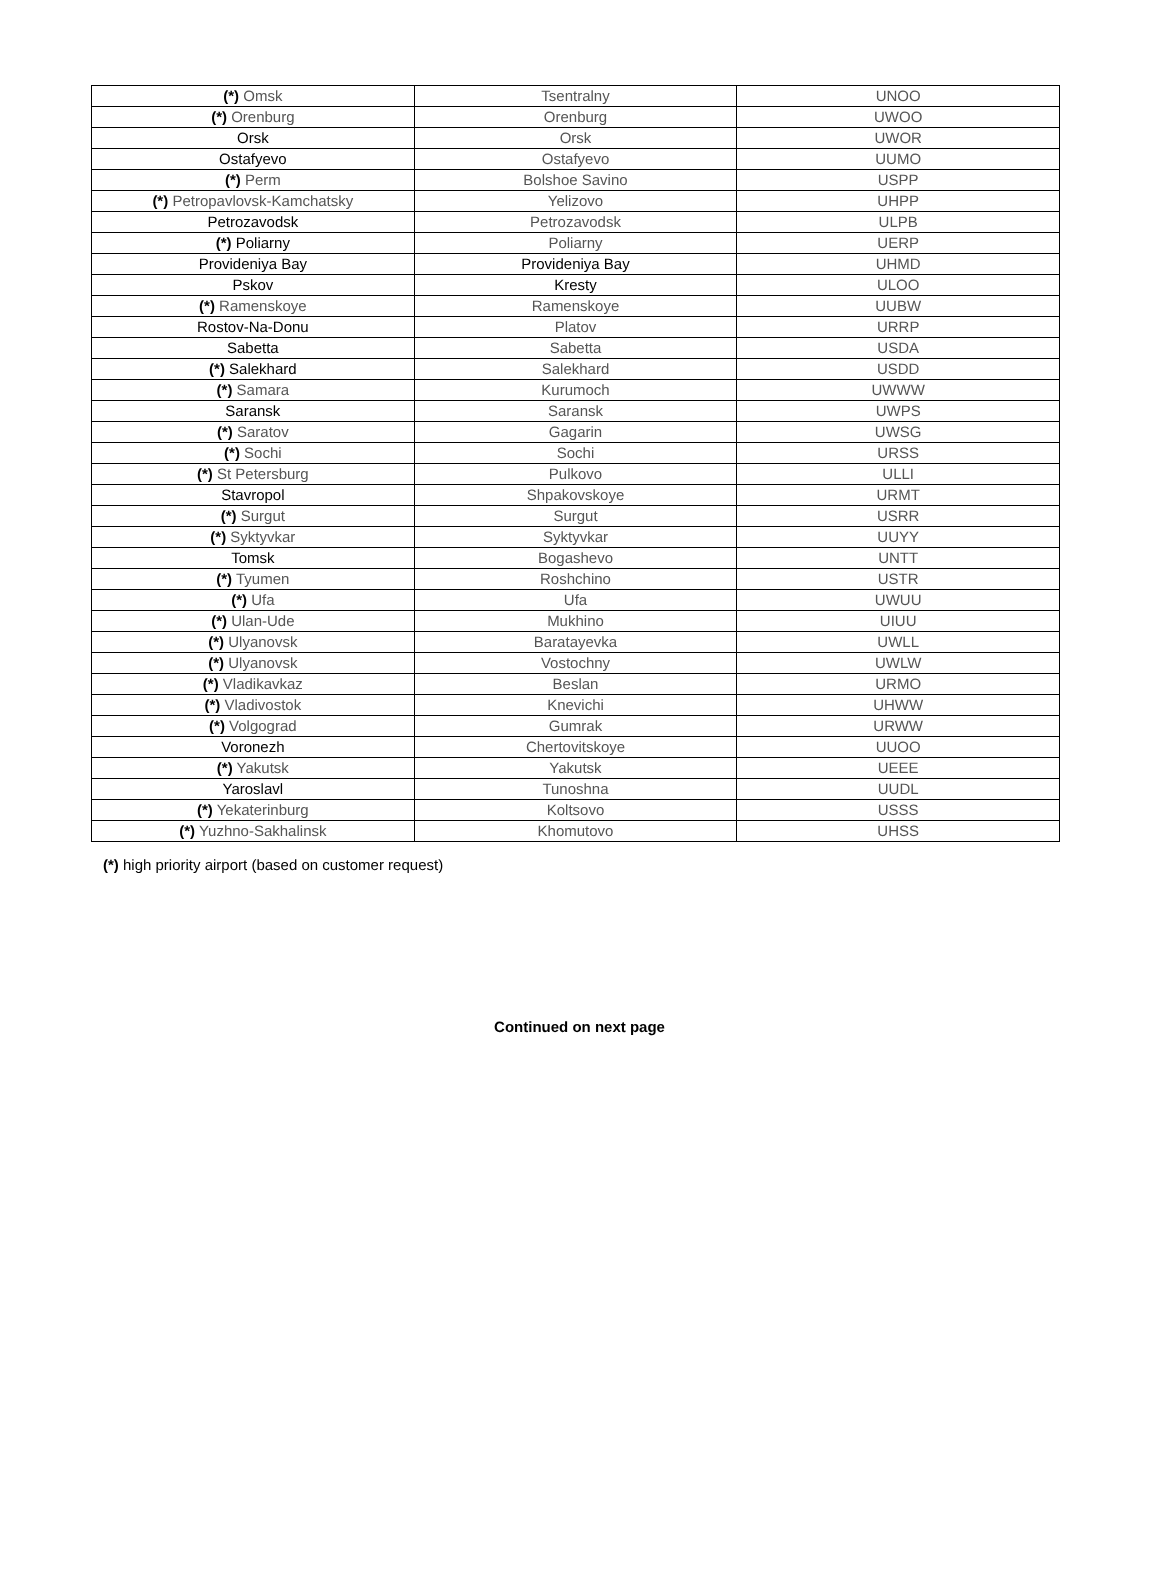| (*) Omsk | Tsentralny | UNOO |
| (*) Orenburg | Orenburg | UWOO |
| Orsk | Orsk | UWOR |
| Ostafyevo | Ostafyevo | UUMO |
| (*) Perm | Bolshoe Savino | USPP |
| (*) Petropavlovsk-Kamchatsky | Yelizovo | UHPP |
| Petrozavodsk | Petrozavodsk | ULPB |
| (*) Poliarny | Poliarny | UERP |
| Provideniya Bay | Provideniya Bay | UHMD |
| Pskov | Kresty | ULOO |
| (*) Ramenskoye | Ramenskoye | UUBW |
| Rostov-Na-Donu | Platov | URRP |
| Sabetta | Sabetta | USDA |
| (*) Salekhard | Salekhard | USDD |
| (*) Samara | Kurumoch | UWWW |
| Saransk | Saransk | UWPS |
| (*) Saratov | Gagarin | UWSG |
| (*) Sochi | Sochi | URSS |
| (*) St Petersburg | Pulkovo | ULLI |
| Stavropol | Shpakovskoye | URMT |
| (*) Surgut | Surgut | USRR |
| (*) Syktyvkar | Syktyvkar | UUYY |
| Tomsk | Bogashevo | UNTT |
| (*) Tyumen | Roshchino | USTR |
| (*) Ufa | Ufa | UWUU |
| (*) Ulan-Ude | Mukhino | UIUU |
| (*) Ulyanovsk | Baratayevka | UWLL |
| (*) Ulyanovsk | Vostochny | UWLW |
| (*) Vladikavkaz | Beslan | URMO |
| (*) Vladivostok | Knevichi | UHWW |
| (*) Volgograd | Gumrak | URWW |
| Voronezh | Chertovitskoye | UUOO |
| (*) Yakutsk | Yakutsk | UEEE |
| Yaroslavl | Tunoshna | UUDL |
| (*) Yekaterinburg | Koltsovo | USSS |
| (*) Yuzhno-Sakhalinsk | Khomutovo | UHSS |
(*) high priority airport (based on customer request)
Continued on next page